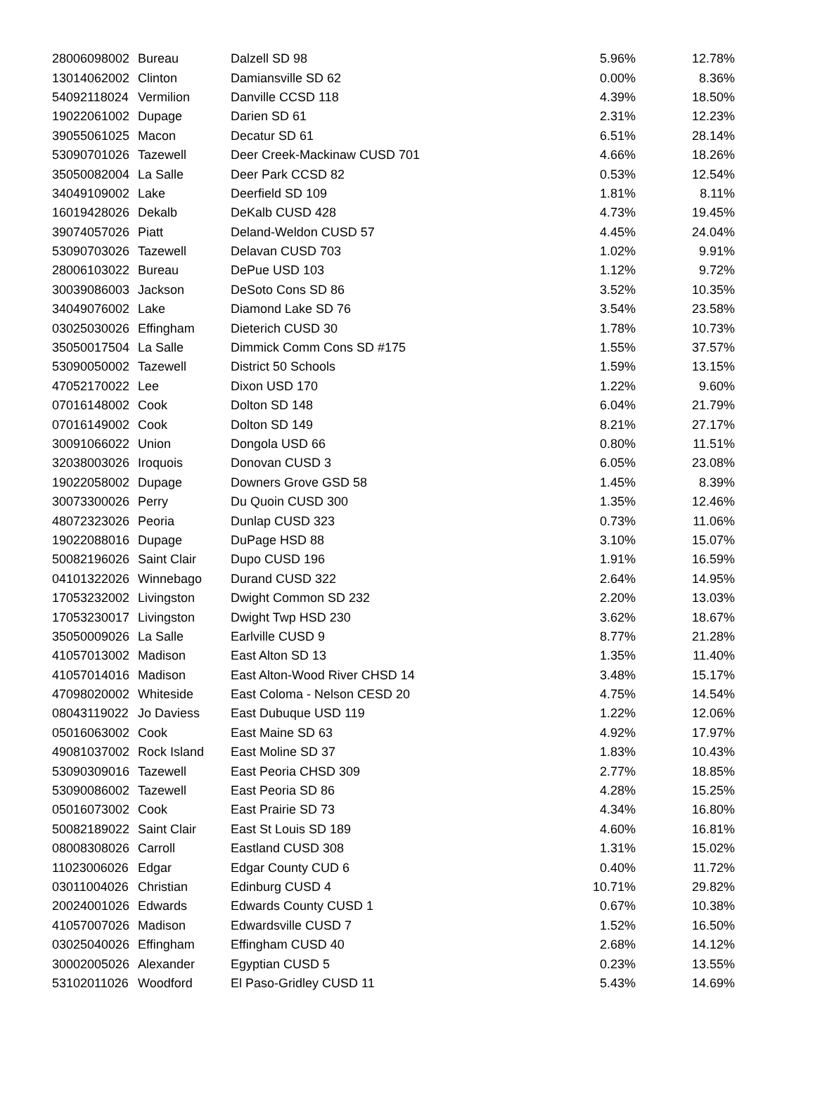| 28006098002 | Bureau | Dalzell SD 98 | 5.96% | 12.78% |
| 13014062002 | Clinton | Damiansville SD 62 | 0.00% | 8.36% |
| 54092118024 | Vermilion | Danville CCSD 118 | 4.39% | 18.50% |
| 19022061002 | Dupage | Darien SD 61 | 2.31% | 12.23% |
| 39055061025 | Macon | Decatur SD 61 | 6.51% | 28.14% |
| 53090701026 | Tazewell | Deer Creek-Mackinaw CUSD 701 | 4.66% | 18.26% |
| 35050082004 | La Salle | Deer Park CCSD 82 | 0.53% | 12.54% |
| 34049109002 | Lake | Deerfield SD 109 | 1.81% | 8.11% |
| 16019428026 | Dekalb | DeKalb CUSD 428 | 4.73% | 19.45% |
| 39074057026 | Piatt | Deland-Weldon CUSD 57 | 4.45% | 24.04% |
| 53090703026 | Tazewell | Delavan CUSD 703 | 1.02% | 9.91% |
| 28006103022 | Bureau | DePue USD 103 | 1.12% | 9.72% |
| 30039086003 | Jackson | DeSoto Cons SD 86 | 3.52% | 10.35% |
| 34049076002 | Lake | Diamond Lake SD 76 | 3.54% | 23.58% |
| 03025030026 | Effingham | Dieterich CUSD 30 | 1.78% | 10.73% |
| 35050017504 | La Salle | Dimmick Comm Cons SD #175 | 1.55% | 37.57% |
| 53090050002 | Tazewell | District 50 Schools | 1.59% | 13.15% |
| 47052170022 | Lee | Dixon USD 170 | 1.22% | 9.60% |
| 07016148002 | Cook | Dolton SD 148 | 6.04% | 21.79% |
| 07016149002 | Cook | Dolton SD 149 | 8.21% | 27.17% |
| 30091066022 | Union | Dongola USD 66 | 0.80% | 11.51% |
| 32038003026 | Iroquois | Donovan CUSD 3 | 6.05% | 23.08% |
| 19022058002 | Dupage | Downers Grove GSD 58 | 1.45% | 8.39% |
| 30073300026 | Perry | Du Quoin CUSD 300 | 1.35% | 12.46% |
| 48072323026 | Peoria | Dunlap CUSD 323 | 0.73% | 11.06% |
| 19022088016 | Dupage | DuPage HSD 88 | 3.10% | 15.07% |
| 50082196026 | Saint Clair | Dupo CUSD 196 | 1.91% | 16.59% |
| 04101322026 | Winnebago | Durand CUSD 322 | 2.64% | 14.95% |
| 17053232002 | Livingston | Dwight Common SD 232 | 2.20% | 13.03% |
| 17053230017 | Livingston | Dwight Twp HSD 230 | 3.62% | 18.67% |
| 35050009026 | La Salle | Earlville CUSD 9 | 8.77% | 21.28% |
| 41057013002 | Madison | East Alton SD 13 | 1.35% | 11.40% |
| 41057014016 | Madison | East Alton-Wood River CHSD 14 | 3.48% | 15.17% |
| 47098020002 | Whiteside | East Coloma - Nelson CESD 20 | 4.75% | 14.54% |
| 08043119022 | Jo Daviess | East Dubuque USD 119 | 1.22% | 12.06% |
| 05016063002 | Cook | East Maine SD 63 | 4.92% | 17.97% |
| 49081037002 | Rock Island | East Moline SD 37 | 1.83% | 10.43% |
| 53090309016 | Tazewell | East Peoria CHSD 309 | 2.77% | 18.85% |
| 53090086002 | Tazewell | East Peoria SD 86 | 4.28% | 15.25% |
| 05016073002 | Cook | East Prairie SD 73 | 4.34% | 16.80% |
| 50082189022 | Saint Clair | East St Louis SD 189 | 4.60% | 16.81% |
| 08008308026 | Carroll | Eastland CUSD 308 | 1.31% | 15.02% |
| 11023006026 | Edgar | Edgar County CUD 6 | 0.40% | 11.72% |
| 03011004026 | Christian | Edinburg CUSD 4 | 10.71% | 29.82% |
| 20024001026 | Edwards | Edwards County CUSD 1 | 0.67% | 10.38% |
| 41057007026 | Madison | Edwardsville CUSD 7 | 1.52% | 16.50% |
| 03025040026 | Effingham | Effingham CUSD 40 | 2.68% | 14.12% |
| 30002005026 | Alexander | Egyptian CUSD 5 | 0.23% | 13.55% |
| 53102011026 | Woodford | El Paso-Gridley CUSD 11 | 5.43% | 14.69% |